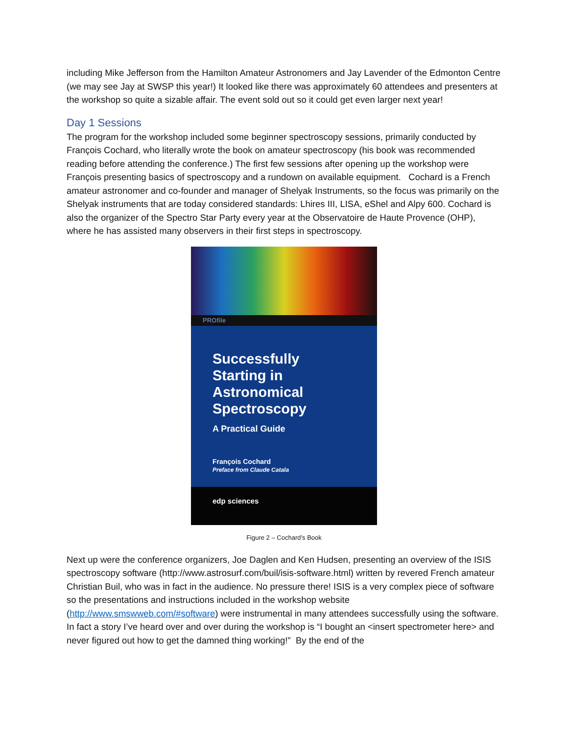including Mike Jefferson from the Hamilton Amateur Astronomers and Jay Lavender of the Edmonton Centre (we may see Jay at SWSP this year!) It looked like there was approximately 60 attendees and presenters at the workshop so quite a sizable affair. The event sold out so it could get even larger next year!
Day 1 Sessions
The program for the workshop included some beginner spectroscopy sessions, primarily conducted by François Cochard, who literally wrote the book on amateur spectroscopy (his book was recommended reading before attending the conference.) The first few sessions after opening up the workshop were François presenting basics of spectroscopy and a rundown on available equipment. Cochard is a French amateur astronomer and co-founder and manager of Shelyak Instruments, so the focus was primarily on the Shelyak instruments that are today considered standards: Lhires III, LISA, eShel and Alpy 600. Cochard is also the organizer of the Spectro Star Party every year at the Observatoire de Haute Provence (OHP), where he has assisted many observers in their first steps in spectroscopy.
PROfile
Successfully Starting in Astronomical Spectroscopy
A Practical Guide
François Cochard
Preface from Claude Catala
edp sciences
Figure 2 – Cochard’s Book
Next up were the conference organizers, Joe Daglen and Ken Hudsen, presenting an overview of the ISIS spectroscopy software (http://www.astrosurf.com/buil/isis-software.html) written by revered French amateur Christian Buil, who was in fact in the audience. No pressure there! ISIS is a very complex piece of software so the presentations and instructions included in the workshop website (http://www.smswweb.com/#software) were instrumental in many attendees successfully using the software. In fact a story I’ve heard over and over during the workshop is “I bought an <insert spectrometer here> and never figured out how to get the damned thing working!” By the end of the